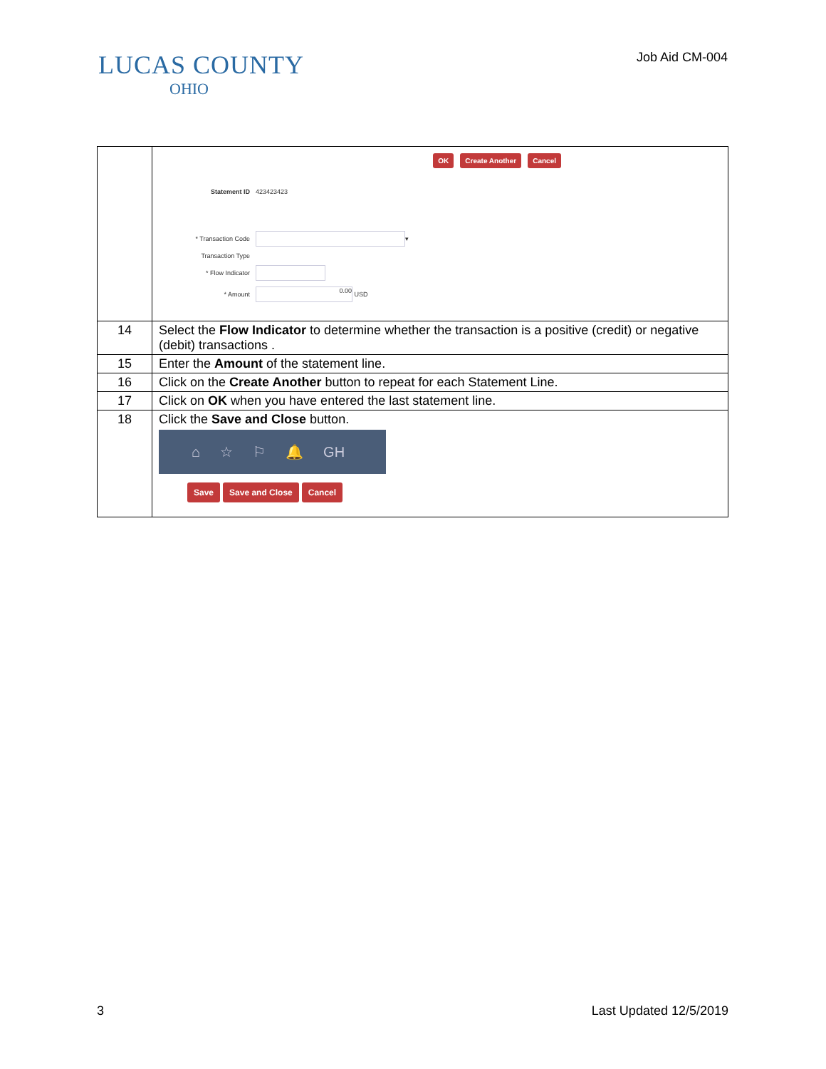LUCAS COUNTY
OHIO
Job Aid CM-004
| | OK Create Another Cancel Statement ID 423423423 * Transaction Code ▾ Transaction Type * Flow Indicator * Amount 0.00 USD |
| 14 | Select the Flow Indicator to determine whether the transaction is a positive (credit) or negative (debit) transactions . |
| 15 | Enter the Amount of the statement line. |
| 16 | Click on the Create Another button to repeat for each Statement Line. |
| 17 | Click on OK when you have entered the last statement line. |
| 18 | Click the Save and Close button. ⌂ ☆ ⚐ 🔔 GH Save Save and Close Cancel |
3 Last Updated 12/5/2019